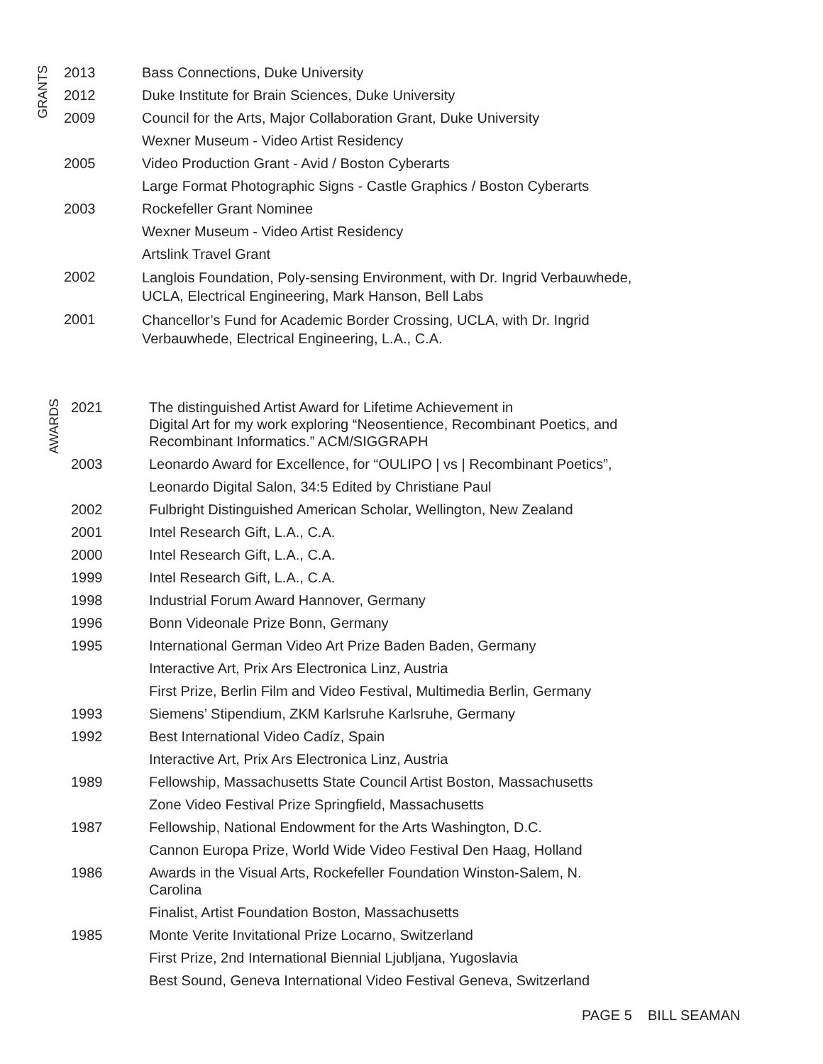GRANTS
| 2013 | Bass Connections, Duke University |
| 2012 | Duke Institute for Brain Sciences, Duke University |
| 2009 | Council for the Arts, Major Collaboration Grant, Duke University |
| | Wexner Museum - Video Artist Residency |
| 2005 | Video Production Grant - Avid / Boston Cyberarts |
| | Large Format Photographic Signs - Castle Graphics / Boston Cyberarts |
| 2003 | Rockefeller Grant Nominee |
| | Wexner Museum - Video Artist Residency |
| | Artslink Travel Grant |
| 2002 | Langlois Foundation, Poly-sensing Environment, with Dr. Ingrid Verbauwhede, UCLA, Electrical Engineering, Mark Hanson, Bell Labs |
| 2001 | Chancellor’s Fund for Academic Border Crossing, UCLA, with Dr. Ingrid Verbauwhede, Electrical Engineering, L.A., C.A. |
AWARDS
| 2021 | The distinguished Artist Award for Lifetime Achievement in Digital Art for my work exploring “Neosentience, Recombinant Poetics, and Recombinant Informatics.” ACM/SIGGRAPH |
| 2003 | Leonardo Award for Excellence, for “OULIPO / vs / Recombinant Poetics”, |
| | Leonardo Digital Salon, 34:5 Edited by Christiane Paul |
| 2002 | Fulbright Distinguished American Scholar, Wellington, New Zealand |
| 2001 | Intel Research Gift, L.A., C.A. |
| 2000 | Intel Research Gift, L.A., C.A. |
| 1999 | Intel Research Gift, L.A., C.A. |
| 1998 | Industrial Forum Award Hannover, Germany |
| 1996 | Bonn Videonale Prize Bonn, Germany |
| 1995 | International German Video Art Prize Baden Baden, Germany |
| | Interactive Art, Prix Ars Electronica Linz, Austria |
| | First Prize, Berlin Film and Video Festival, Multimedia Berlin, Germany |
| 1993 | Siemens’ Stipendium, ZKM Karlsruhe Karlsruhe, Germany |
| 1992 | Best International Video Cadíz, Spain |
| | Interactive Art, Prix Ars Electronica Linz, Austria |
| 1989 | Fellowship, Massachusetts State Council Artist Boston, Massachusetts |
| | Zone Video Festival Prize Springfield, Massachusetts |
| 1987 | Fellowship, National Endowment for the Arts Washington, D.C. |
| | Cannon Europa Prize, World Wide Video Festival Den Haag, Holland |
| 1986 | Awards in the Visual Arts, Rockefeller Foundation Winston-Salem, N. Carolina |
| | Finalist, Artist Foundation Boston, Massachusetts |
| 1985 | Monte Verite Invitational Prize Locarno, Switzerland |
| | First Prize, 2nd International Biennial Ljubljana, Yugoslavia |
| | Best Sound, Geneva International Video Festival Geneva, Switzerland |
PAGE 5 BILL SEAMAN